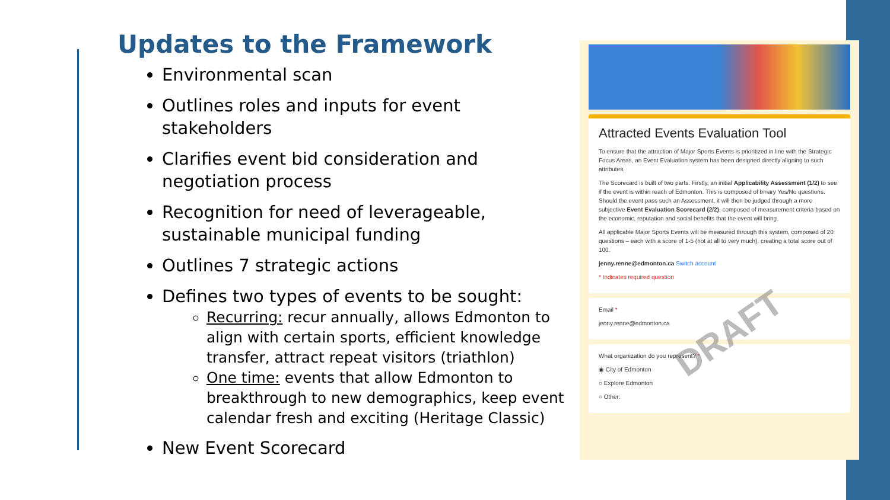Updates to the Framework
Environmental scan
Outlines roles and inputs for event stakeholders
Clarifies event bid consideration and negotiation process
Recognition for need of leverageable, sustainable municipal funding
Outlines 7 strategic actions
Defines two types of events to be sought:
Recurring: recur annually, allows Edmonton to align with certain sports, efficient knowledge transfer, attract repeat visitors (triathlon)
One time: events that allow Edmonton to breakthrough to new demographics, keep event calendar fresh and exciting (Heritage Classic)
New Event Scorecard
Attracted Events Evaluation Tool
To ensure that the attraction of Major Sports Events is prioritized in line with the Strategic Focus Areas, an Event Evaluation system has been designed directly aligning to such attributes.
The Scorecard is built of two parts. Firstly, an initial Applicability Assessment (1/2) to see if the event is within reach of Edmonton. This is composed of binary Yes/No questions. Should the event pass such an Assessment, it will then be judged through a more subjective Event Evaluation Scorecard (2/2), composed of measurement criteria based on the economic, reputation and social benefits that the event will bring.
All applicable Major Sports Events will be measured through this system, composed of 20 questions – each with a score of 1-5 (not at all to very much), creating a total score out of 100.
jenny.renne@edmonton.ca Switch account
* Indicates required question
Email *
jenny.renne@edmonton.ca
What organization do you represent? *
◉ City of Edmonton
○ Explore Edmonton
○ Other:
DRAFT